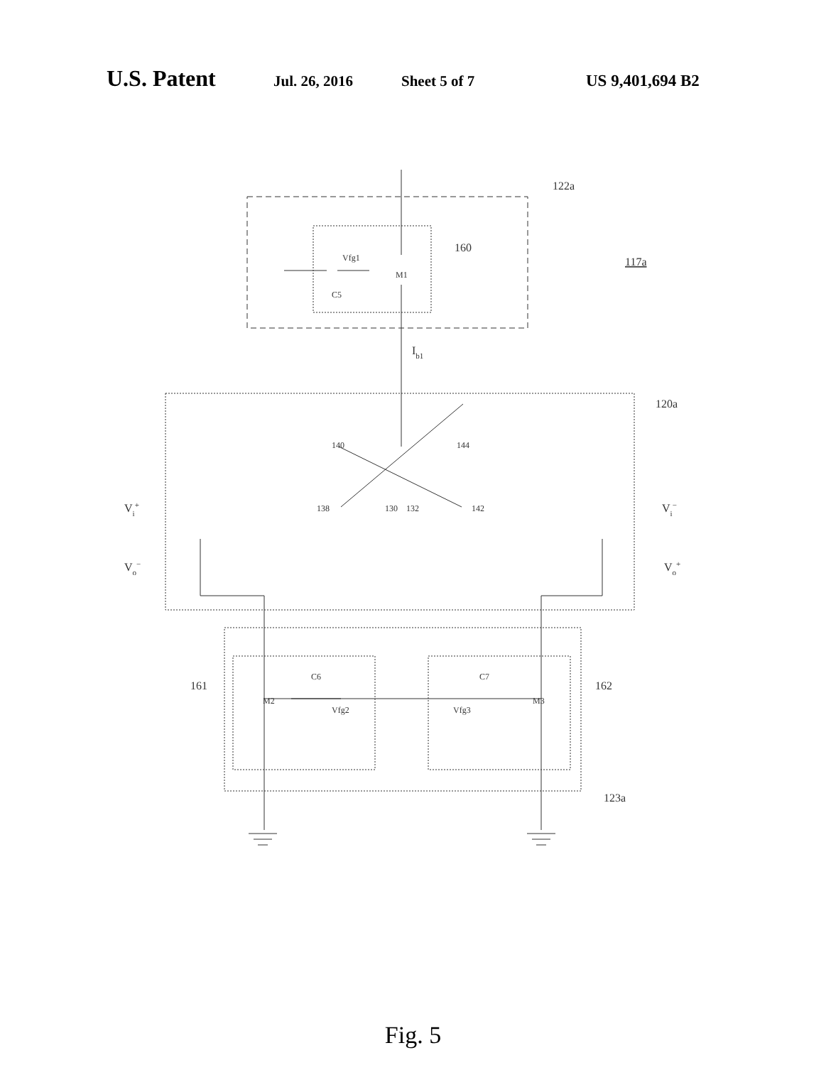U.S. Patent
Jul. 26, 2016 Sheet 5 of 7 US 9,401,694 B2
122a
160
117a
Vfg1
C5
M1
Ib1
120a
140
144
138
130
132
142
Vi+
Vi−
Vo−
Vo+
161
162
C6
C7
M2
M3
Vfg2
Vfg3
123a
Fig. 5